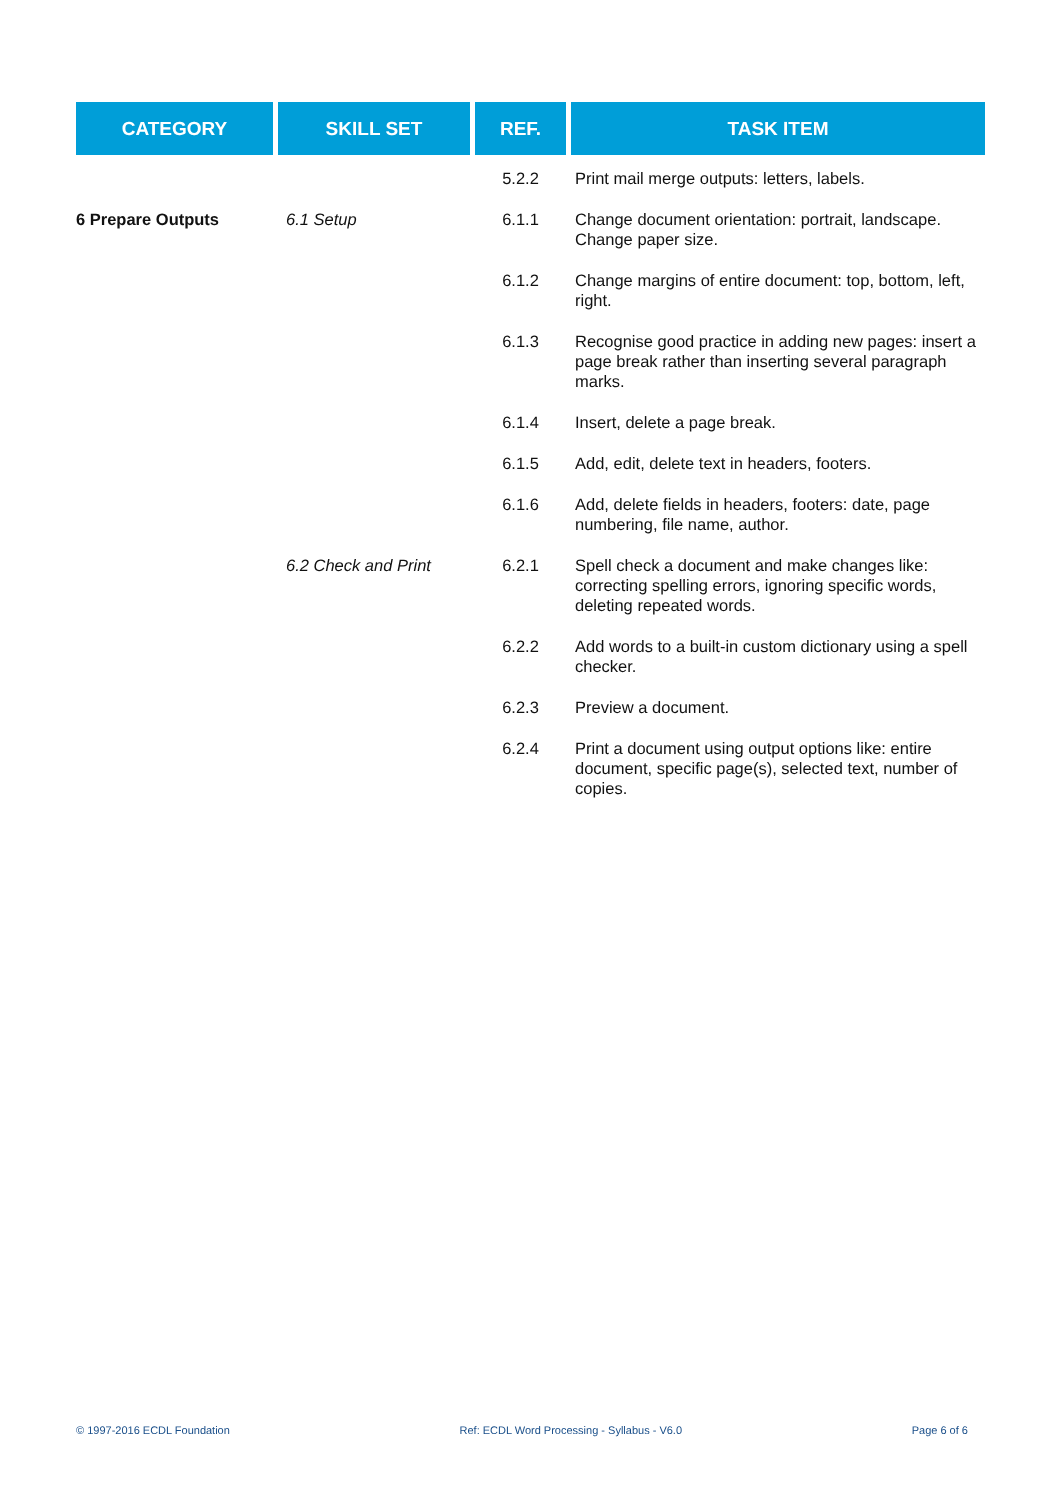| CATEGORY | SKILL SET | REF. | TASK ITEM |
| --- | --- | --- | --- |
| | | 5.2.2 | Print mail merge outputs: letters, labels. |
| 6 Prepare Outputs | 6.1 Setup | 6.1.1 | Change document orientation: portrait, landscape. Change paper size. |
| | | 6.1.2 | Change margins of entire document: top, bottom, left, right. |
| | | 6.1.3 | Recognise good practice in adding new pages: insert a page break rather than inserting several paragraph marks. |
| | | 6.1.4 | Insert, delete a page break. |
| | | 6.1.5 | Add, edit, delete text in headers, footers. |
| | | 6.1.6 | Add, delete fields in headers, footers: date, page numbering, file name, author. |
| | 6.2 Check and Print | 6.2.1 | Spell check a document and make changes like: correcting spelling errors, ignoring specific words, deleting repeated words. |
| | | 6.2.2 | Add words to a built-in custom dictionary using a spell checker. |
| | | 6.2.3 | Preview a document. |
| | | 6.2.4 | Print a document using output options like: entire document, specific page(s), selected text, number of copies. |
© 1997-2016 ECDL Foundation Ref: ECDL Word Processing - Syllabus - V6.0 Page 6 of 6